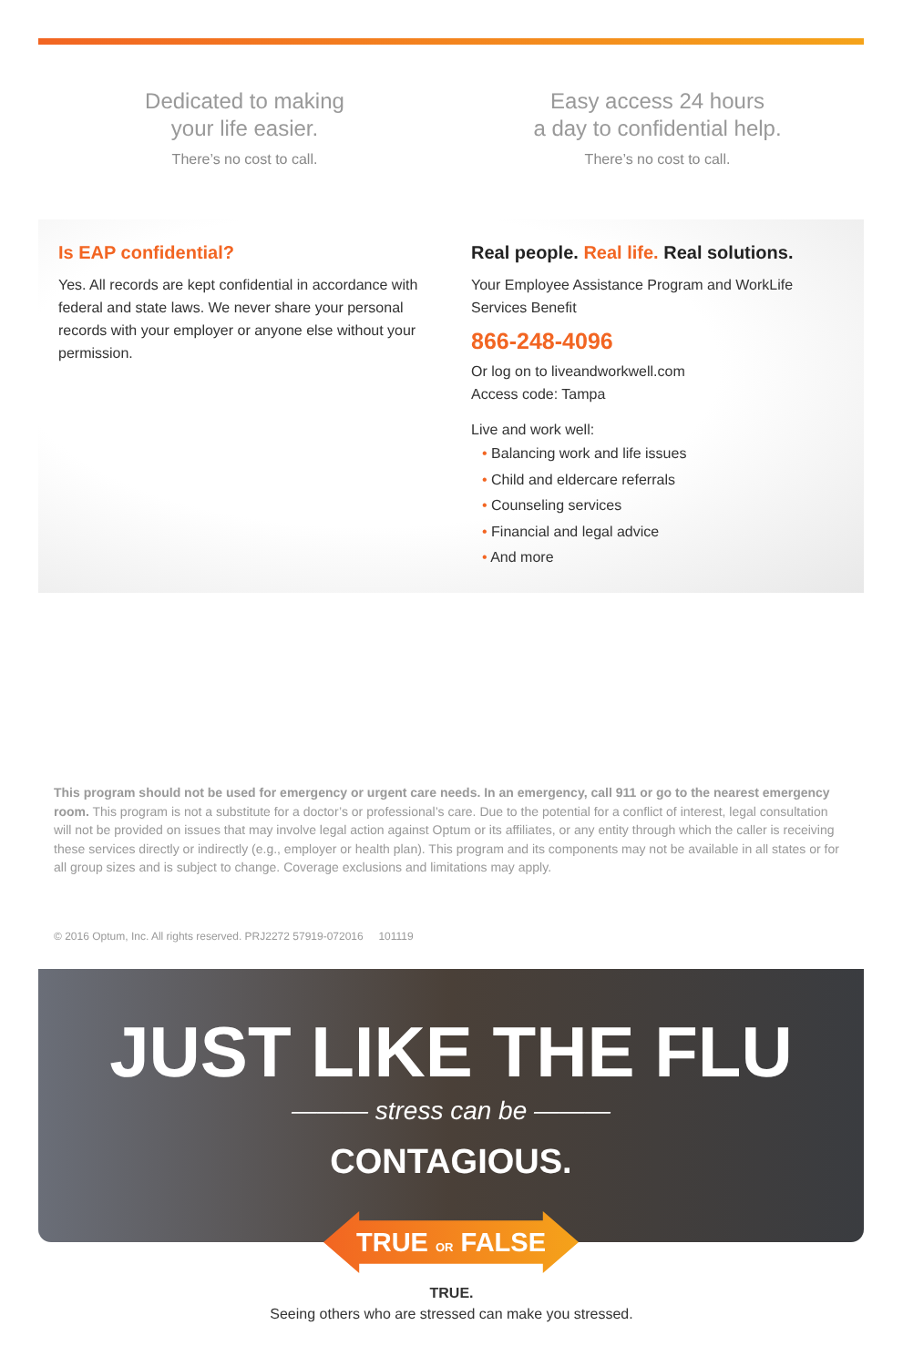Dedicated to making
your life easier.
There’s no cost to call.
Easy access 24 hours
a day to confidential help.
There’s no cost to call.
Is EAP confidential?
Yes. All records are kept confidential in accordance with federal and state laws. We never share your personal records with your employer or anyone else without your permission.
Real people. Real life. Real solutions.
Your Employee Assistance Program and WorkLife Services Benefit
866-248-4096
Or log on to liveandworkwell.com
Access code: Tampa
Live and work well:
• Balancing work and life issues
• Child and eldercare referrals
• Counseling services
• Financial and legal advice
• And more
This program should not be used for emergency or urgent care needs. In an emergency, call 911 or go to the nearest emergency room. This program is not a substitute for a doctor’s or professional’s care. Due to the potential for a conflict of interest, legal consultation will not be provided on issues that may involve legal action against Optum or its affiliates, or any entity through which the caller is receiving these services directly or indirectly (e.g., employer or health plan). This program and its components may not be available in all states or for all group sizes and is subject to change. Coverage exclusions and limitations may apply.
© 2016 Optum, Inc. All rights reserved. PRJ2272 57919-072016 101119
JUST LIKE THE FLU
——— stress can be ———
CONTAGIOUS.
TRUE OR FALSE
TRUE.
Seeing others who are stressed can make you stressed.